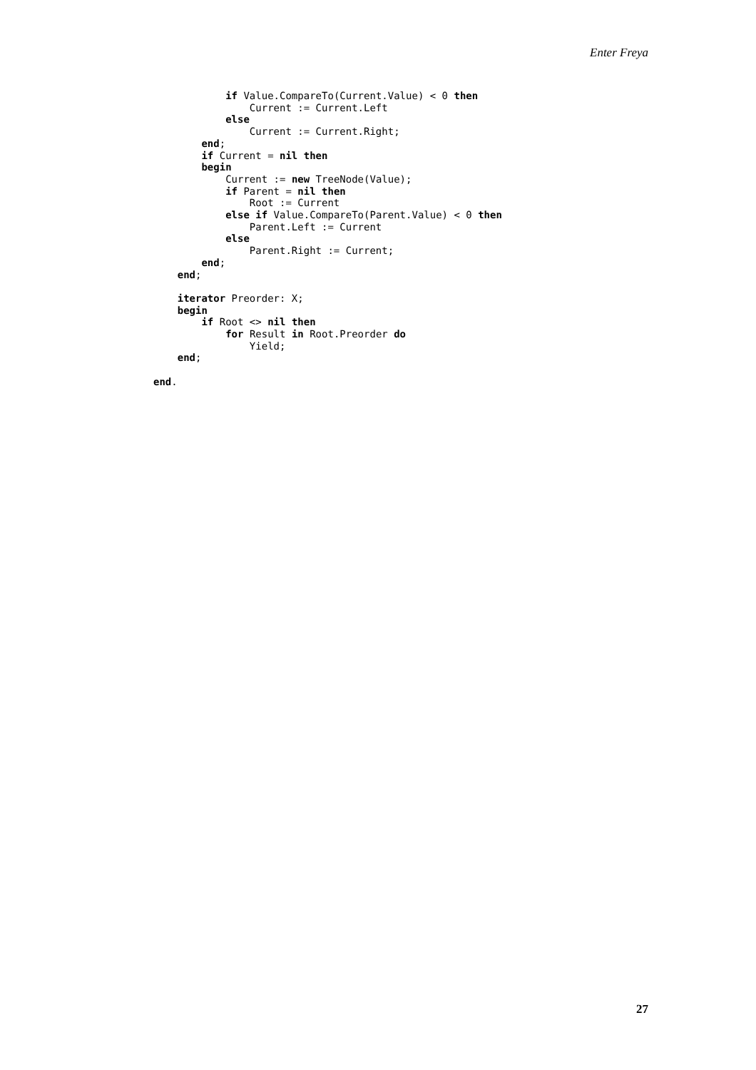Enter Freya
            if Value.CompareTo(Current.Value) < 0 then
                Current := Current.Left
            else
                Current := Current.Right;
        end;
        if Current = nil then
        begin
            Current := new TreeNode(Value);
            if Parent = nil then
                Root := Current
            else if Value.CompareTo(Parent.Value) < 0 then
                Parent.Left := Current
            else
                Parent.Right := Current;
        end;
    end;

    iterator Preorder: X;
    begin
        if Root <> nil then
            for Result in Root.Preorder do
                Yield;
    end;

end.
27